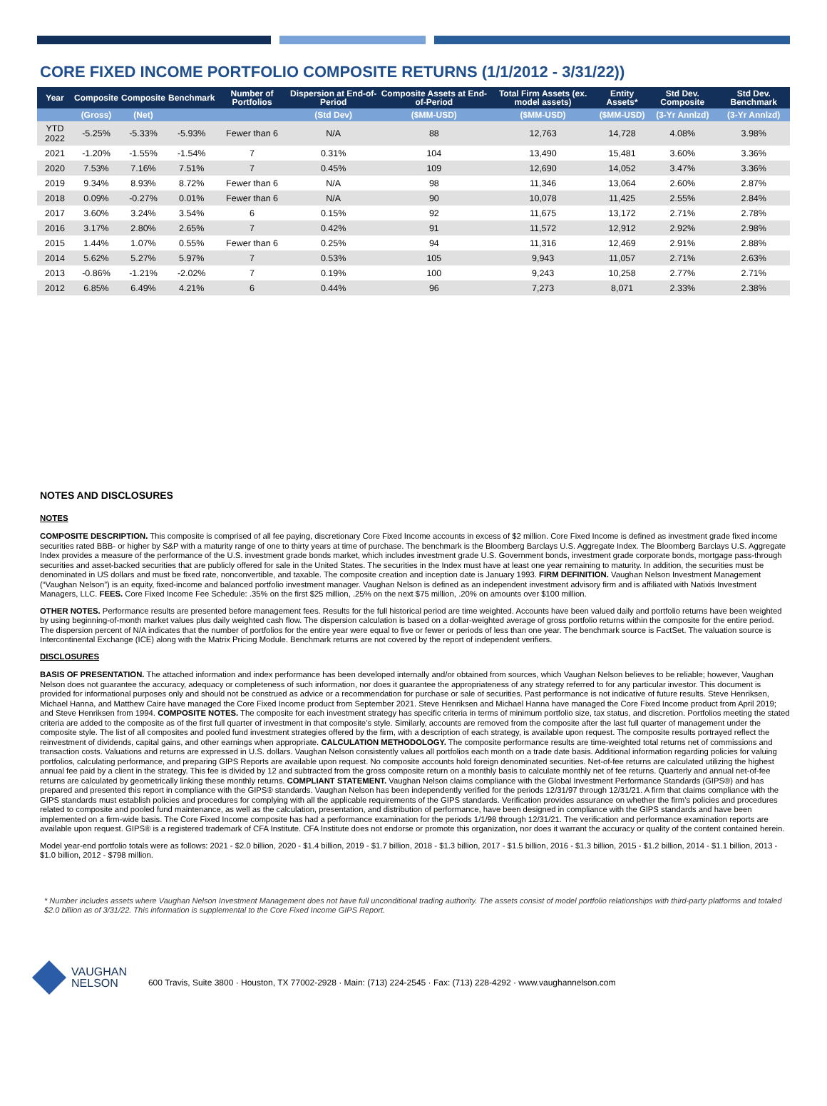CORE FIXED INCOME PORTFOLIO COMPOSITE RETURNS (1/1/2012 - 3/31/22))
| Year | Composite | Composite | Benchmark | Number of Portfolios | Dispersion at End-of-Period | Composite Assets at End-of-Period | Total Firm Assets (ex. model assets) | Entity Assets* | Std Dev. Composite | Std Dev. Benchmark |
| --- | --- | --- | --- | --- | --- | --- | --- | --- | --- | --- |
| | (Gross) | (Net) | | | (Std Dev) | ($MM-USD) | ($MM-USD) | ($MM-USD) | (3-Yr Annlzd) | (3-Yr Annlzd) |
| YTD 2022 | -5.25% | -5.33% | -5.93% | Fewer than 6 | N/A | 88 | 12,763 | 14,728 | 4.08% | 3.98% |
| 2021 | -1.20% | -1.55% | -1.54% | 7 | 0.31% | 104 | 13,490 | 15,481 | 3.60% | 3.36% |
| 2020 | 7.53% | 7.16% | 7.51% | 7 | 0.45% | 109 | 12,690 | 14,052 | 3.47% | 3.36% |
| 2019 | 9.34% | 8.93% | 8.72% | Fewer than 6 | N/A | 98 | 11,346 | 13,064 | 2.60% | 2.87% |
| 2018 | 0.09% | -0.27% | 0.01% | Fewer than 6 | N/A | 90 | 10,078 | 11,425 | 2.55% | 2.84% |
| 2017 | 3.60% | 3.24% | 3.54% | 6 | 0.15% | 92 | 11,675 | 13,172 | 2.71% | 2.78% |
| 2016 | 3.17% | 2.80% | 2.65% | 7 | 0.42% | 91 | 11,572 | 12,912 | 2.92% | 2.98% |
| 2015 | 1.44% | 1.07% | 0.55% | Fewer than 6 | 0.25% | 94 | 11,316 | 12,469 | 2.91% | 2.88% |
| 2014 | 5.62% | 5.27% | 5.97% | 7 | 0.53% | 105 | 9,943 | 11,057 | 2.71% | 2.63% |
| 2013 | -0.86% | -1.21% | -2.02% | 7 | 0.19% | 100 | 9,243 | 10,258 | 2.77% | 2.71% |
| 2012 | 6.85% | 6.49% | 4.21% | 6 | 0.44% | 96 | 7,273 | 8,071 | 2.33% | 2.38% |
NOTES AND DISCLOSURES
NOTES
COMPOSITE DESCRIPTION. This composite is comprised of all fee paying, discretionary Core Fixed Income accounts in excess of $2 million. Core Fixed Income is defined as investment grade fixed income securities rated BBB- or higher by S&P with a maturity range of one to thirty years at time of purchase. The benchmark is the Bloomberg Barclays U.S. Aggregate Index. The Bloomberg Barclays U.S. Aggregate Index provides a measure of the performance of the U.S. investment grade bonds market, which includes investment grade U.S. Government bonds, investment grade corporate bonds, mortgage pass-through securities and asset-backed securities that are publicly offered for sale in the United States. The securities in the Index must have at least one year remaining to maturity. In addition, the securities must be denominated in US dollars and must be fixed rate, nonconvertible, and taxable. The composite creation and inception date is January 1993. FIRM DEFINITION. Vaughan Nelson Investment Management (“Vaughan Nelson”) is an equity, fixed-income and balanced portfolio investment manager. Vaughan Nelson is defined as an independent investment advisory firm and is affiliated with Natixis Investment Managers, LLC. FEES. Core Fixed Income Fee Schedule: .35% on the first $25 million, .25% on the next $75 million, .20% on amounts over $100 million.
OTHER NOTES. Performance results are presented before management fees. Results for the full historical period are time weighted. Accounts have been valued daily and portfolio returns have been weighted by using beginning-of-month market values plus daily weighted cash flow. The dispersion calculation is based on a dollar-weighted average of gross portfolio returns within the composite for the entire period. The dispersion percent of N/A indicates that the number of portfolios for the entire year were equal to five or fewer or periods of less than one year. The benchmark source is FactSet. The valuation source is Intercontinental Exchange (ICE) along with the Matrix Pricing Module. Benchmark returns are not covered by the report of independent verifiers.
DISCLOSURES
BASIS OF PRESENTATION. The attached information and index performance has been developed internally and/or obtained from sources, which Vaughan Nelson believes to be reliable; however, Vaughan Nelson does not guarantee the accuracy, adequacy or completeness of such information, nor does it guarantee the appropriateness of any strategy referred to for any particular investor. This document is provided for informational purposes only and should not be construed as advice or a recommendation for purchase or sale of securities. Past performance is not indicative of future results. Steve Henriksen, Michael Hanna, and Matthew Caire have managed the Core Fixed Income product from September 2021. Steve Henriksen and Michael Hanna have managed the Core Fixed Income product from April 2019; and Steve Henriksen from 1994. COMPOSITE NOTES. The composite for each investment strategy has specific criteria in terms of minimum portfolio size, tax status, and discretion. Portfolios meeting the stated criteria are added to the composite as of the first full quarter of investment in that composite’s style. Similarly, accounts are removed from the composite after the last full quarter of management under the composite style. The list of all composites and pooled fund investment strategies offered by the firm, with a description of each strategy, is available upon request. The composite results portrayed reflect the reinvestment of dividends, capital gains, and other earnings when appropriate. CALCULATION METHODOLOGY. The composite performance results are time-weighted total returns net of commissions and transaction costs. Valuations and returns are expressed in U.S. dollars. Vaughan Nelson consistently values all portfolios each month on a trade date basis. Additional information regarding policies for valuing portfolios, calculating performance, and preparing GIPS Reports are available upon request. No composite accounts hold foreign denominated securities. Net-of-fee returns are calculated utilizing the highest annual fee paid by a client in the strategy. This fee is divided by 12 and subtracted from the gross composite return on a monthly basis to calculate monthly net of fee returns. Quarterly and annual net-of-fee returns are calculated by geometrically linking these monthly returns. COMPLIANT STATEMENT. Vaughan Nelson claims compliance with the Global Investment Performance Standards (GIPS®) and has prepared and presented this report in compliance with the GIPS® standards. Vaughan Nelson has been independently verified for the periods 12/31/97 through 12/31/21. A firm that claims compliance with the GIPS standards must establish policies and procedures for complying with all the applicable requirements of the GIPS standards. Verification provides assurance on whether the firm’s policies and procedures related to composite and pooled fund maintenance, as well as the calculation, presentation, and distribution of performance, have been designed in compliance with the GIPS standards and have been implemented on a firm-wide basis. The Core Fixed Income composite has had a performance examination for the periods 1/1/98 through 12/31/21. The verification and performance examination reports are available upon request. GIPS® is a registered trademark of CFA Institute. CFA Institute does not endorse or promote this organization, nor does it warrant the accuracy or quality of the content contained herein.
Model year-end portfolio totals were as follows: 2021 - $2.0 billion, 2020 - $1.4 billion, 2019 - $1.7 billion, 2018 - $1.3 billion, 2017 - $1.5 billion, 2016 - $1.3 billion, 2015 - $1.2 billion, 2014 - $1.1 billion, 2013 - $1.0 billion, 2012 - $798 million.
* Number includes assets where Vaughan Nelson Investment Management does not have full unconditional trading authority. The assets consist of model portfolio relationships with third-party platforms and totaled $2.0 billion as of 3/31/22. This information is supplemental to the Core Fixed Income GIPS Report.
VAUGHAN
NELSON
600 Travis, Suite 3800 · Houston, TX 77002-2928 · Main: (713) 224-2545 · Fax: (713) 228-4292 · www.vaughannelson.com